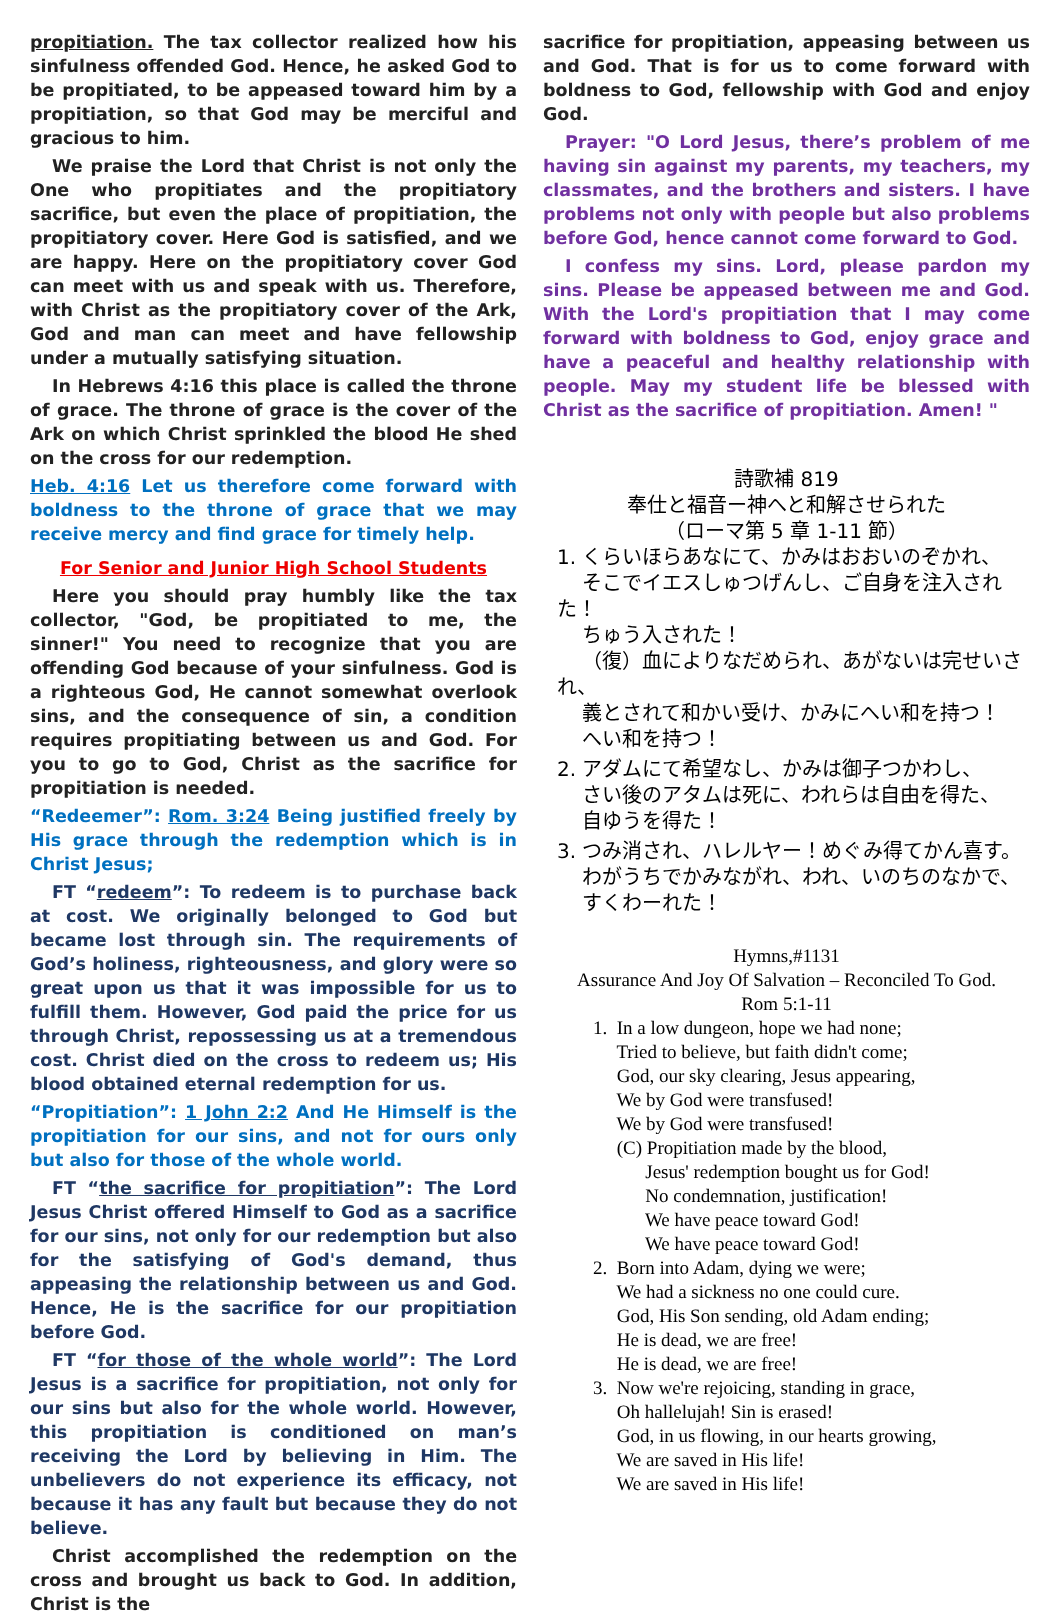propitiation. The tax collector realized how his sinfulness offended God. Hence, he asked God to be propitiated, to be appeased toward him by a propitiation, so that God may be merciful and gracious to him.
We praise the Lord that Christ is not only the One who propitiates and the propitiatory sacrifice, but even the place of propitiation, the propitiatory cover. Here God is satisfied, and we are happy. Here on the propitiatory cover God can meet with us and speak with us. Therefore, with Christ as the propitiatory cover of the Ark, God and man can meet and have fellowship under a mutually satisfying situation.
In Hebrews 4:16 this place is called the throne of grace. The throne of grace is the cover of the Ark on which Christ sprinkled the blood He shed on the cross for our redemption.
Heb. 4:16 Let us therefore come forward with boldness to the throne of grace that we may receive mercy and find grace for timely help.
For Senior and Junior High School Students
Here you should pray humbly like the tax collector, "God, be propitiated to me, the sinner!" You need to recognize that you are offending God because of your sinfulness. God is a righteous God, He cannot somewhat overlook sins, and the consequence of sin, a condition requires propitiating between us and God. For you to go to God, Christ as the sacrifice for propitiation is needed.
“Redeemer”: Rom. 3:24 Being justified freely by His grace through the redemption which is in Christ Jesus;
FT “redeem”: To redeem is to purchase back at cost. We originally belonged to God but became lost through sin. The requirements of God’s holiness, righteousness, and glory were so great upon us that it was impossible for us to fulfill them. However, God paid the price for us through Christ, repossessing us at a tremendous cost. Christ died on the cross to redeem us; His blood obtained eternal redemption for us.
“Propitiation”: 1 John 2:2 And He Himself is the propitiation for our sins, and not for ours only but also for those of the whole world.
FT “the sacrifice for propitiation”: The Lord Jesus Christ offered Himself to God as a sacrifice for our sins, not only for our redemption but also for the satisfying of God's demand, thus appeasing the relationship between us and God. Hence, He is the sacrifice for our propitiation before God.
FT “for those of the whole world”: The Lord Jesus is a sacrifice for propitiation, not only for our sins but also for the whole world. However, this propitiation is conditioned on man’s receiving the Lord by believing in Him. The unbelievers do not experience its efficacy, not because it has any fault but because they do not believe.
Christ accomplished the redemption on the cross and brought us back to God. In addition, Christ is the
sacrifice for propitiation, appeasing between us and God. That is for us to come forward with boldness to God, fellowship with God and enjoy God.
Prayer: "O Lord Jesus, there’s problem of me having sin against my parents, my teachers, my classmates, and the brothers and sisters. I have problems not only with people but also problems before God, hence cannot come forward to God.
I confess my sins. Lord, please pardon my sins. Please be appeased between me and God. With the Lord's propitiation that I may come forward with boldness to God, enjoy grace and have a peaceful and healthy relationship with people. May my student life be blessed with Christ as the sacrifice of propitiation. Amen! "
詩歌補 819
奉仕と福音ー神へと和解させられた
（ローマ第 5 章 1-11 節）
1. くらいほらあなにて、かみはおおいのぞかれ、
そこでイエスしゅつげんし、ご自身を注入された！
ちゅう入された！
（復）血によりなだめられ、あがないは完せいされ、
義とされて和かい受け、かみにへい和を持つ！
へい和を持つ！
2. アダムにて希望なし、かみは御子つかわし、
さい後のアタムは死に、われらは自由を得た、
自ゆうを得た！
3. つみ消され、ハレルヤー！めぐみ得てかん喜す。
わがうちでかみながれ、われ、いのちのなかで、
すくわーれた！
Hymns,#1131
Assurance And Joy Of Salvation – Reconciled To God.
Rom 5:1-11
1. In a low dungeon, hope we had none;
Tried to believe, but faith didn't come;
God, our sky clearing, Jesus appearing,
We by God were transfused!
We by God were transfused!
(C) Propitiation made by the blood,
Jesus' redemption bought us for God!
No condemnation, justification!
We have peace toward God!
We have peace toward God!
2. Born into Adam, dying we were;
We had a sickness no one could cure.
God, His Son sending, old Adam ending;
He is dead, we are free!
He is dead, we are free!
3. Now we're rejoicing, standing in grace,
Oh hallelujah! Sin is erased!
God, in us flowing, in our hearts growing,
We are saved in His life!
We are saved in His life!